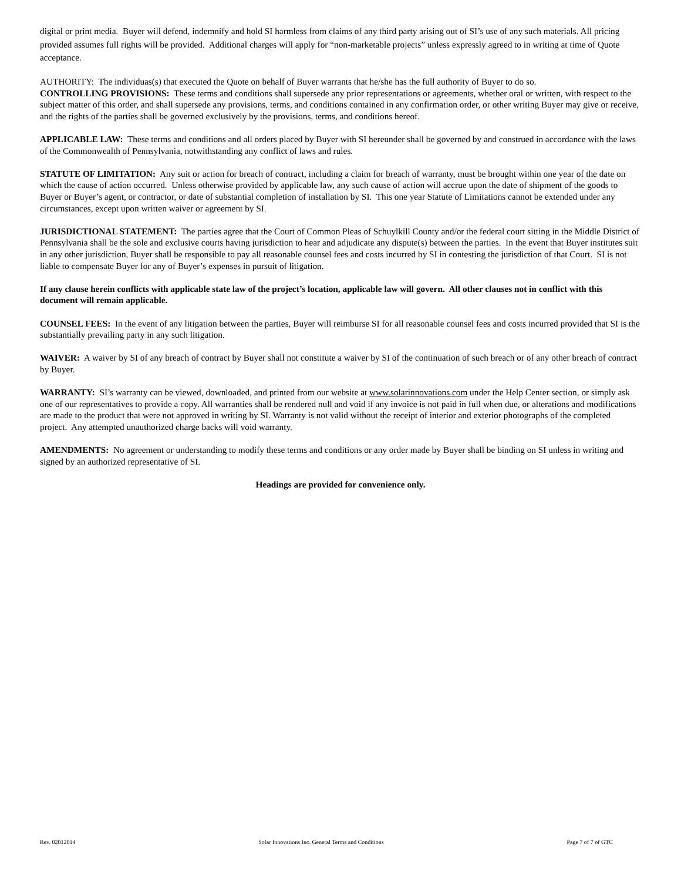digital or print media. Buyer will defend, indemnify and hold SI harmless from claims of any third party arising out of SI’s use of any such materials. All pricing provided assumes full rights will be provided. Additional charges will apply for “non-marketable projects” unless expressly agreed to in writing at time of Quote acceptance.
AUTHORITY: The individuas(s) that executed the Quote on behalf of Buyer warrants that he/she has the full authority of Buyer to do so.
CONTROLLING PROVISIONS: These terms and conditions shall supersede any prior representations or agreements, whether oral or written, with respect to the subject matter of this order, and shall supersede any provisions, terms, and conditions contained in any confirmation order, or other writing Buyer may give or receive, and the rights of the parties shall be governed exclusively by the provisions, terms, and conditions hereof.
APPLICABLE LAW: These terms and conditions and all orders placed by Buyer with SI hereunder shall be governed by and construed in accordance with the laws of the Commonwealth of Pennsylvania, notwithstanding any conflict of laws and rules.
STATUTE OF LIMITATION: Any suit or action for breach of contract, including a claim for breach of warranty, must be brought within one year of the date on which the cause of action occurred. Unless otherwise provided by applicable law, any such cause of action will accrue upon the date of shipment of the goods to Buyer or Buyer’s agent, or contractor, or date of substantial completion of installation by SI. This one year Statute of Limitations cannot be extended under any circumstances, except upon written waiver or agreement by SI.
JURISDICTIONAL STATEMENT: The parties agree that the Court of Common Pleas of Schuylkill County and/or the federal court sitting in the Middle District of Pennsylvania shall be the sole and exclusive courts having jurisdiction to hear and adjudicate any dispute(s) between the parties. In the event that Buyer institutes suit in any other jurisdiction, Buyer shall be responsible to pay all reasonable counsel fees and costs incurred by SI in contesting the jurisdiction of that Court. SI is not liable to compensate Buyer for any of Buyer’s expenses in pursuit of litigation.
If any clause herein conflicts with applicable state law of the project’s location, applicable law will govern. All other clauses not in conflict with this document will remain applicable.
COUNSEL FEES: In the event of any litigation between the parties, Buyer will reimburse SI for all reasonable counsel fees and costs incurred provided that SI is the substantially prevailing party in any such litigation.
WAIVER: A waiver by SI of any breach of contract by Buyer shall not constitute a waiver by SI of the continuation of such breach or of any other breach of contract by Buyer.
WARRANTY: SI’s warranty can be viewed, downloaded, and printed from our website at www.solarinnovations.com under the Help Center section, or simply ask one of our representatives to provide a copy. All warranties shall be rendered null and void if any invoice is not paid in full when due, or alterations and modifications are made to the product that were not approved in writing by SI. Warranty is not valid without the receipt of interior and exterior photographs of the completed project. Any attempted unauthorized charge backs will void warranty.
AMENDMENTS: No agreement or understanding to modify these terms and conditions or any order made by Buyer shall be binding on SI unless in writing and signed by an authorized representative of SI.
Headings are provided for convenience only.
Rev. 02012014 Solar Innovations Inc. General Terms and Conditions Page 7 of 7 of GTC